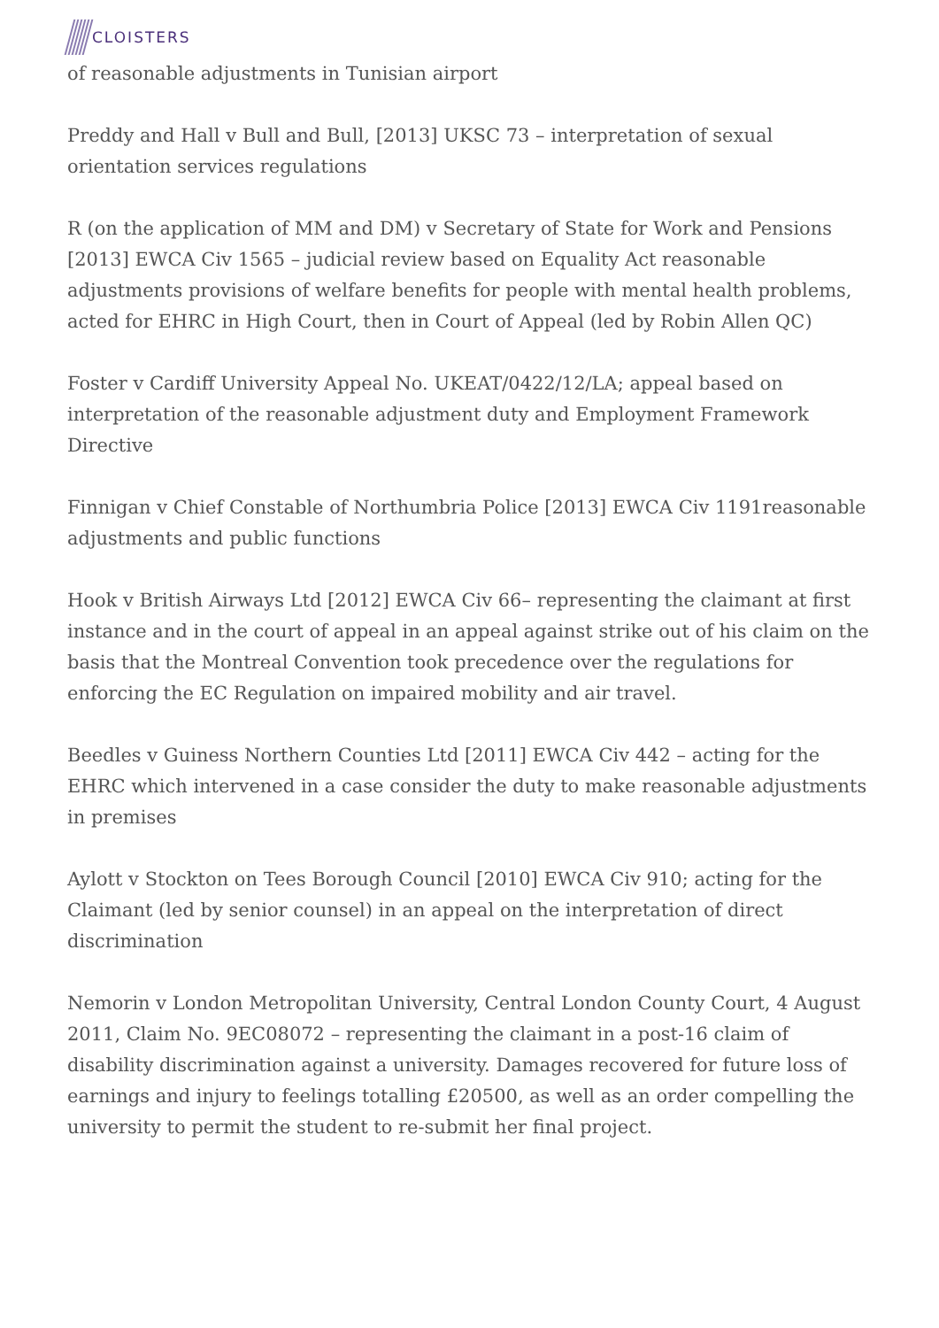CLOISTERS
of reasonable adjustments in Tunisian airport
Preddy and Hall v Bull and Bull, [2013] UKSC 73 – interpretation of sexual orientation services regulations
R (on the application of MM and DM) v Secretary of State for Work and Pensions [2013] EWCA Civ 1565 – judicial review based on Equality Act reasonable adjustments provisions of welfare benefits for people with mental health problems, acted for EHRC in High Court, then in Court of Appeal (led by Robin Allen QC)
Foster v Cardiff University Appeal No. UKEAT/0422/12/LA; appeal based on interpretation of the reasonable adjustment duty and Employment Framework Directive
Finnigan v Chief Constable of Northumbria Police [2013] EWCA Civ 1191reasonable adjustments and public functions
Hook v British Airways Ltd [2012] EWCA Civ 66– representing the claimant at first instance and in the court of appeal in an appeal against strike out of his claim on the basis that the Montreal Convention took precedence over the regulations for enforcing the EC Regulation on impaired mobility and air travel.
Beedles v Guiness Northern Counties Ltd [2011] EWCA Civ 442 – acting for the EHRC which intervened in a case consider the duty to make reasonable adjustments in premises
Aylott v Stockton on Tees Borough Council [2010] EWCA Civ 910; acting for the Claimant (led by senior counsel) in an appeal on the interpretation of direct discrimination
Nemorin v London Metropolitan University, Central London County Court, 4 August 2011, Claim No. 9EC08072 – representing the claimant in a post-16 claim of disability discrimination against a university. Damages recovered for future loss of earnings and injury to feelings totalling £20500, as well as an order compelling the university to permit the student to re-submit her final project.